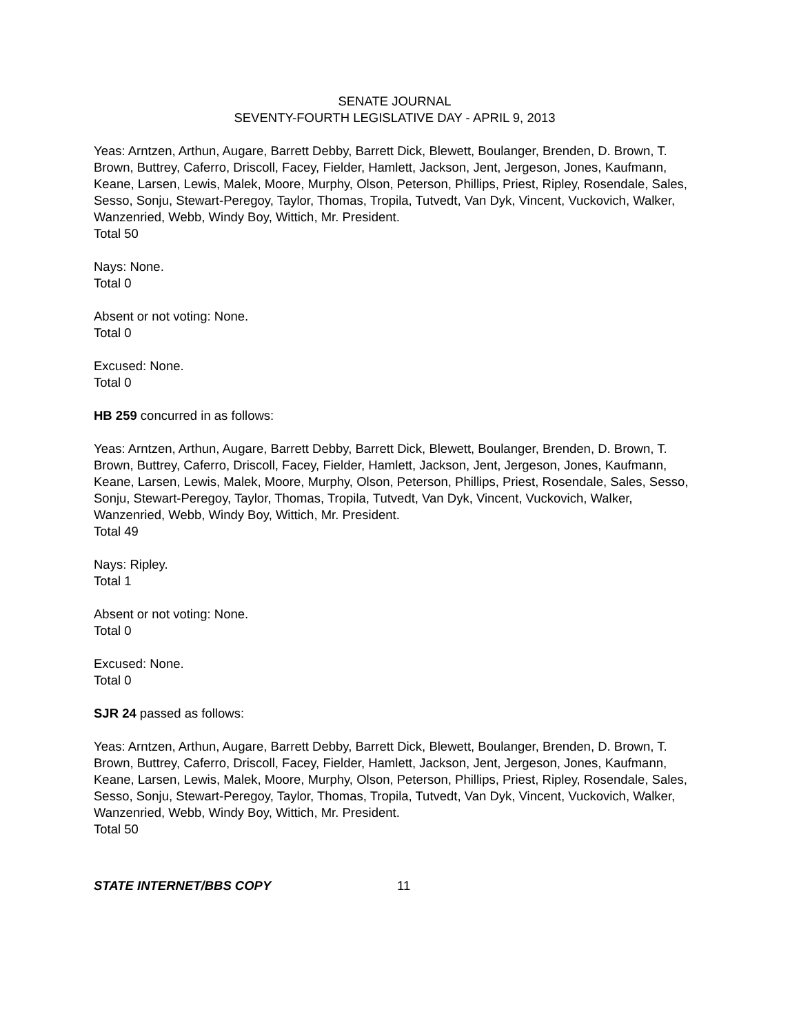SENATE JOURNAL
SEVENTY-FOURTH LEGISLATIVE DAY - APRIL 9, 2013
Yeas: Arntzen, Arthun, Augare, Barrett Debby, Barrett Dick, Blewett, Boulanger, Brenden, D. Brown, T. Brown, Buttrey, Caferro, Driscoll, Facey, Fielder, Hamlett, Jackson, Jent, Jergeson, Jones, Kaufmann, Keane, Larsen, Lewis, Malek, Moore, Murphy, Olson, Peterson, Phillips, Priest, Ripley, Rosendale, Sales, Sesso, Sonju, Stewart-Peregoy, Taylor, Thomas, Tropila, Tutvedt, Van Dyk, Vincent, Vuckovich, Walker, Wanzenried, Webb, Windy Boy, Wittich, Mr. President.
Total 50
Nays: None.
Total 0
Absent or not voting: None.
Total 0
Excused: None.
Total 0
HB 259 concurred in as follows:
Yeas: Arntzen, Arthun, Augare, Barrett Debby, Barrett Dick, Blewett, Boulanger, Brenden, D. Brown, T. Brown, Buttrey, Caferro, Driscoll, Facey, Fielder, Hamlett, Jackson, Jent, Jergeson, Jones, Kaufmann, Keane, Larsen, Lewis, Malek, Moore, Murphy, Olson, Peterson, Phillips, Priest, Rosendale, Sales, Sesso, Sonju, Stewart-Peregoy, Taylor, Thomas, Tropila, Tutvedt, Van Dyk, Vincent, Vuckovich, Walker, Wanzenried, Webb, Windy Boy, Wittich, Mr. President.
Total 49
Nays: Ripley.
Total 1
Absent or not voting: None.
Total 0
Excused: None.
Total 0
SJR 24 passed as follows:
Yeas: Arntzen, Arthun, Augare, Barrett Debby, Barrett Dick, Blewett, Boulanger, Brenden, D. Brown, T. Brown, Buttrey, Caferro, Driscoll, Facey, Fielder, Hamlett, Jackson, Jent, Jergeson, Jones, Kaufmann, Keane, Larsen, Lewis, Malek, Moore, Murphy, Olson, Peterson, Phillips, Priest, Ripley, Rosendale, Sales, Sesso, Sonju, Stewart-Peregoy, Taylor, Thomas, Tropila, Tutvedt, Van Dyk, Vincent, Vuckovich, Walker, Wanzenried, Webb, Windy Boy, Wittich, Mr. President.
Total 50
STATE INTERNET/BBS COPY 11